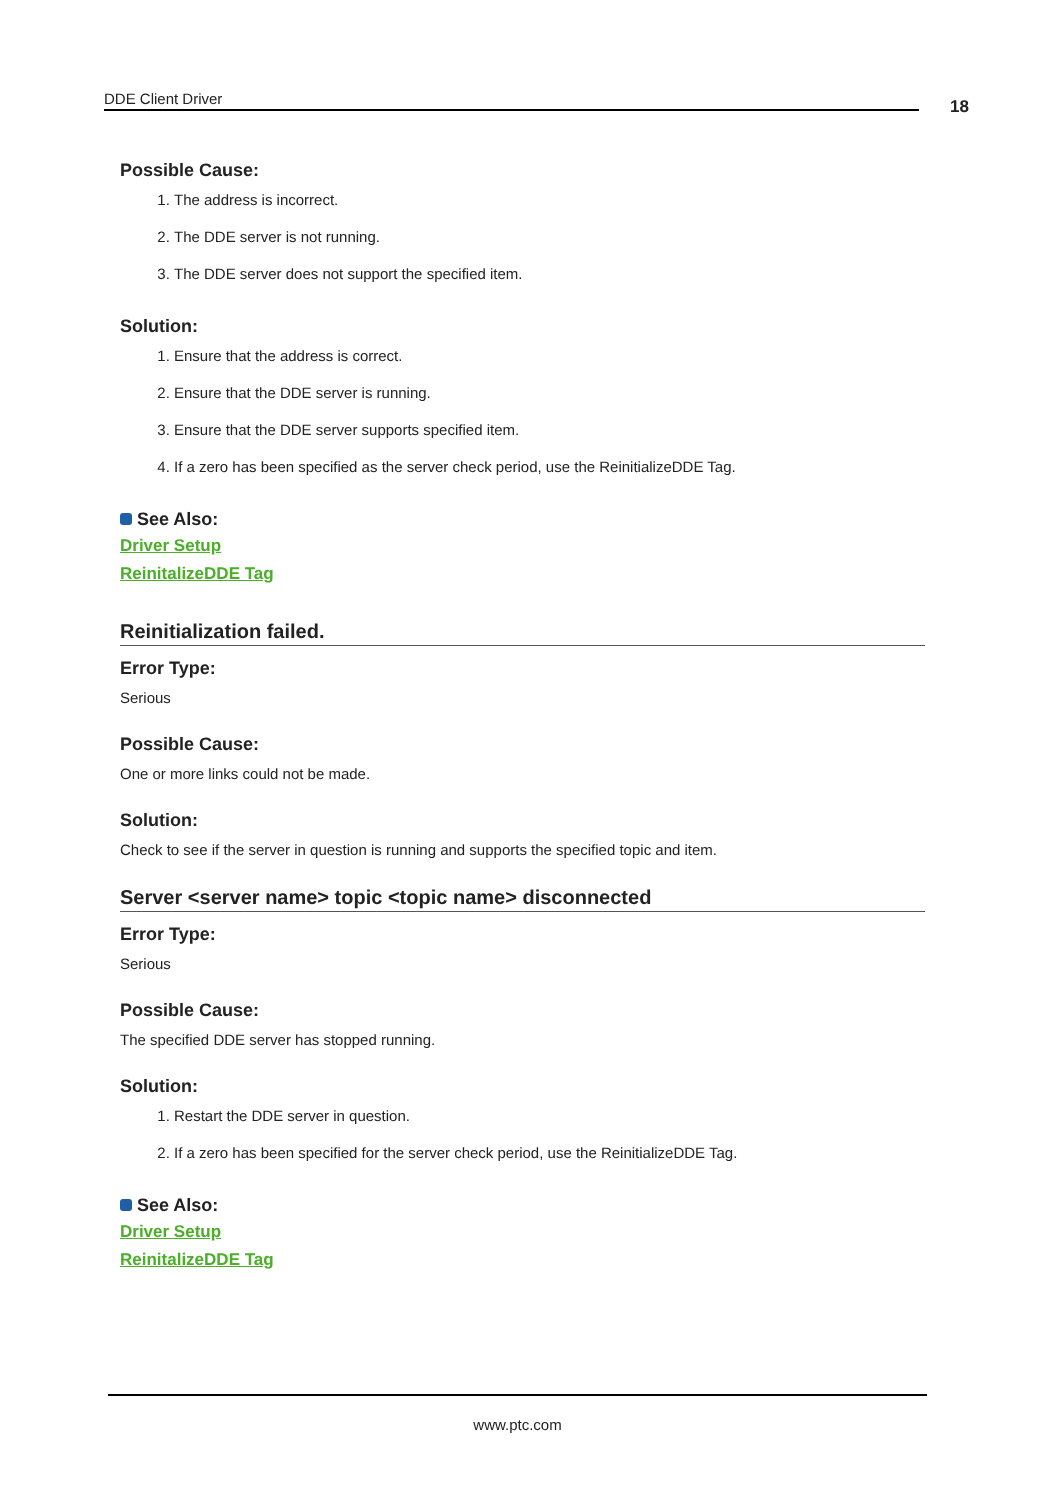DDE Client Driver 18
Possible Cause:
1. The address is incorrect.
2. The DDE server is not running.
3. The DDE server does not support the specified item.
Solution:
1. Ensure that the address is correct.
2. Ensure that the DDE server is running.
3. Ensure that the DDE server supports specified item.
4. If a zero has been specified as the server check period, use the ReinitializeDDE Tag.
See Also:
Driver Setup
ReinitalizeDDE Tag
Reinitialization failed.
Error Type:
Serious
Possible Cause:
One or more links could not be made.
Solution:
Check to see if the server in question is running and supports the specified topic and item.
Server <server name> topic <topic name> disconnected
Error Type:
Serious
Possible Cause:
The specified DDE server has stopped running.
Solution:
1. Restart the DDE server in question.
2. If a zero has been specified for the server check period, use the ReinitializeDDE Tag.
See Also:
Driver Setup
ReinitalizeDDE Tag
www.ptc.com